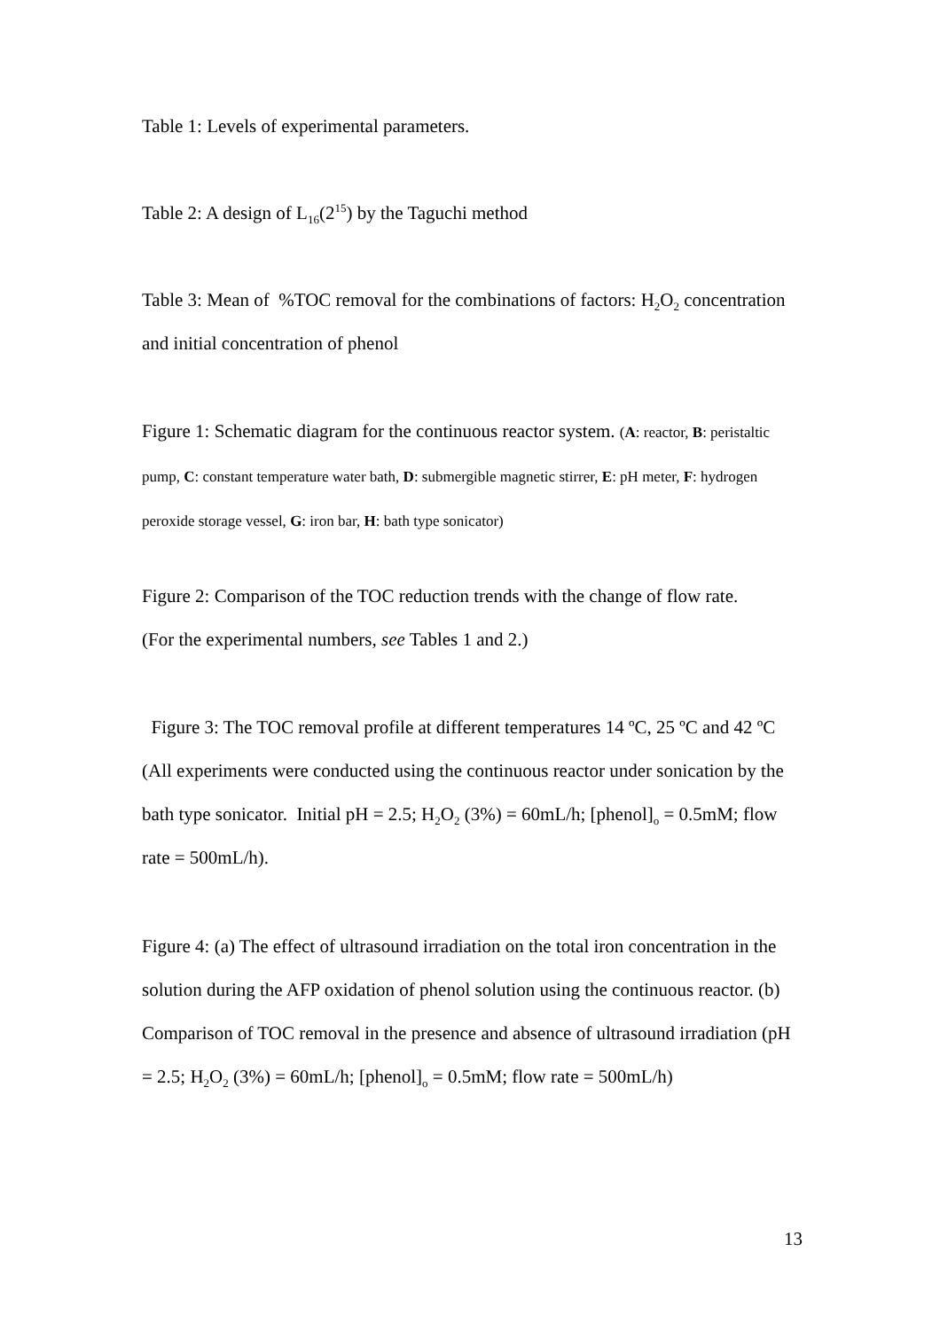Table 1: Levels of experimental parameters.
Table 2: A design of L<sub>16</sub>(2<sup>15</sup>) by the Taguchi method
Table 3: Mean of %TOC removal for the combinations of factors: H<sub>2</sub>O<sub>2</sub> concentration and initial concentration of phenol
Figure 1: Schematic diagram for the continuous reactor system. (A: reactor, B: peristaltic pump, C: constant temperature water bath, D: submergible magnetic stirrer, E: pH meter, F: hydrogen peroxide storage vessel, G: iron bar, H: bath type sonicator)
Figure 2: Comparison of the TOC reduction trends with the change of flow rate.
(For the experimental numbers, see Tables 1 and 2.)
Figure 3: The TOC removal profile at different temperatures 14 ºC, 25 ºC and 42 ºC (All experiments were conducted using the continuous reactor under sonication by the bath type sonicator. Initial pH = 2.5; H<sub>2</sub>O<sub>2</sub> (3%) = 60mL/h; [phenol]<sub>o</sub> = 0.5mM; flow rate = 500mL/h).
Figure 4: (a) The effect of ultrasound irradiation on the total iron concentration in the solution during the AFP oxidation of phenol solution using the continuous reactor. (b) Comparison of TOC removal in the presence and absence of ultrasound irradiation (pH = 2.5; H<sub>2</sub>O<sub>2</sub> (3%) = 60mL/h; [phenol]<sub>o</sub> = 0.5mM; flow rate = 500mL/h)
13